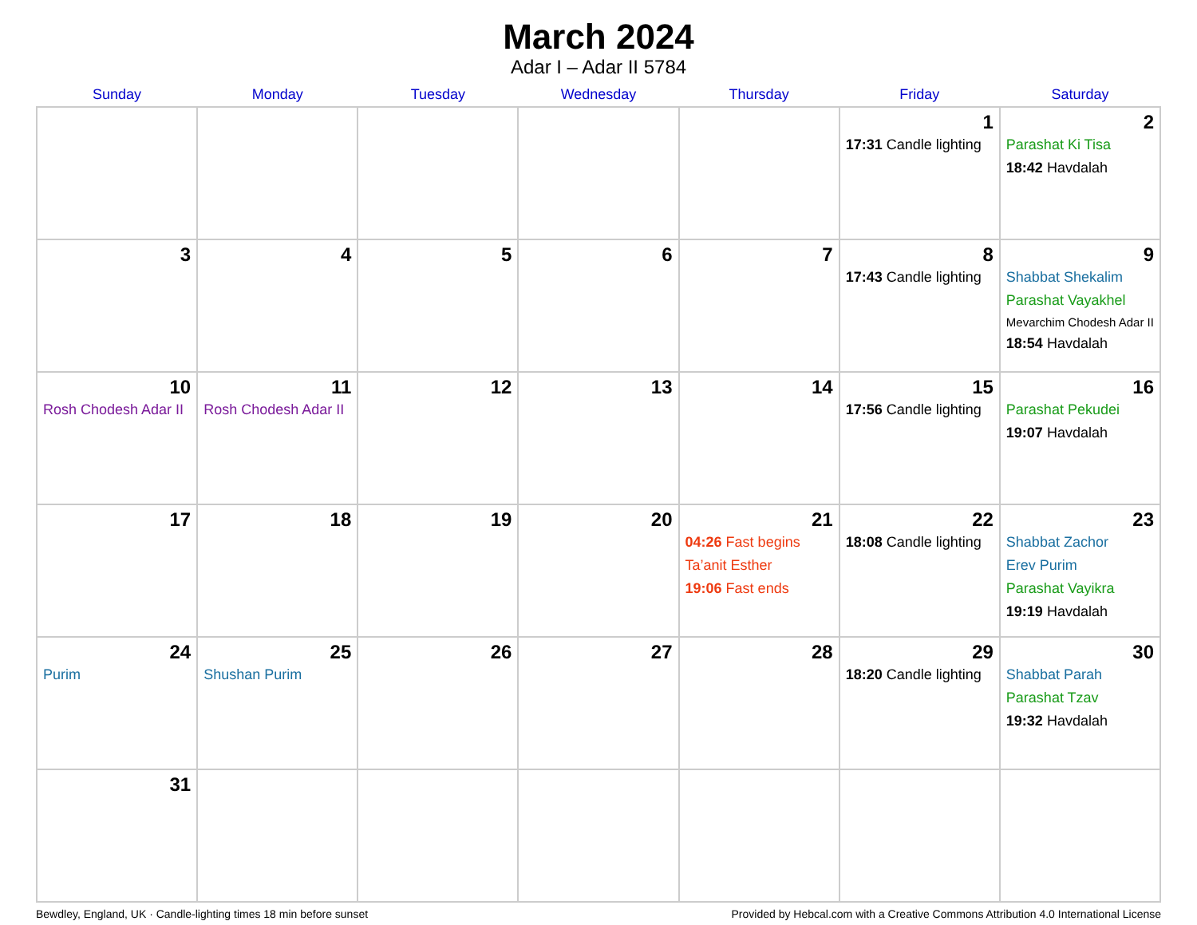March 2024
Adar I – Adar II 5784
| Sunday | Monday | Tuesday | Wednesday | Thursday | Friday | Saturday |
| --- | --- | --- | --- | --- | --- | --- |
| | | | | | 1 17:31 Candle lighting | 2 Parashat Ki Tisa 18:42 Havdalah |
| 3 | 4 | 5 | 6 | 7 | 8 17:43 Candle lighting | 9 Shabbat Shekalim Parashat Vayakhel Mevarchim Chodesh Adar II 18:54 Havdalah |
| 10 Rosh Chodesh Adar II | 11 Rosh Chodesh Adar II | 12 | 13 | 14 | 15 17:56 Candle lighting | 16 Parashat Pekudei 19:07 Havdalah |
| 17 | 18 | 19 | 20 | 21 04:26 Fast begins Ta’anit Esther 19:06 Fast ends | 22 18:08 Candle lighting | 23 Shabbat Zachor Erev Purim Parashat Vayikra 19:19 Havdalah |
| 24 Purim | 25 Shushan Purim | 26 | 27 | 28 | 29 18:20 Candle lighting | 30 Shabbat Parah Parashat Tzav 19:32 Havdalah |
| 31 | | | | | | |
Bewdley, England, UK · Candle-lighting times 18 min before sunset Provided by Hebcal.com with a Creative Commons Attribution 4.0 International License